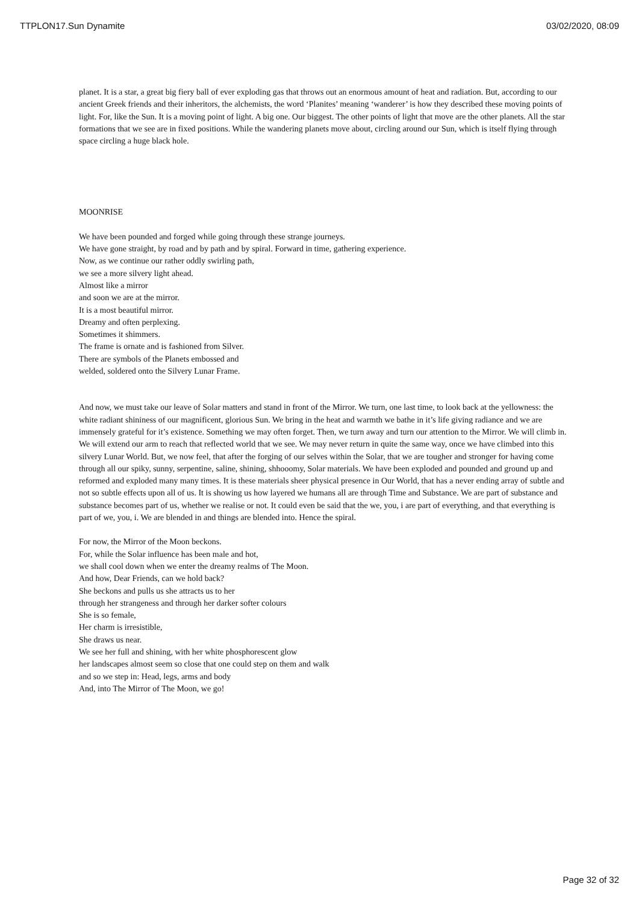TTPLON17.Sun Dynamite 03/02/2020, 08:09
planet. It is a star, a great big fiery ball of ever exploding gas that throws out an enormous amount of heat and radiation. But, according to our ancient Greek friends and their inheritors, the alchemists, the word ‘Planites’ meaning ‘wanderer’ is how they described these moving points of light. For, like the Sun. It is a moving point of light. A big one. Our biggest. The other points of light that move are the other planets. All the star formations that we see are in fixed positions. While the wandering planets move about, circling around our Sun, which is itself flying through space circling a huge black hole.
MOONRISE
We have been pounded and forged while going through these strange journeys.
We have gone straight, by road and by path and by spiral. Forward in time, gathering experience.
Now, as we continue our rather oddly swirling path,
we see a more silvery light ahead.
Almost like a mirror
and soon we are at the mirror.
It is a most beautiful mirror.
Dreamy and often perplexing.
Sometimes it shimmers.
The frame is ornate and is fashioned from Silver.
There are symbols of the Planets embossed and
welded, soldered onto the Silvery Lunar Frame.
And now, we must take our leave of Solar matters and stand in front of the Mirror. We turn, one last time, to look back at the yellowness: the white radiant shininess of our magnificent, glorious Sun. We bring in the heat and warmth we bathe in it’s life giving radiance and we are immensely grateful for it’s existence. Something we may often forget. Then, we turn away and turn our attention to the Mirror. We will climb in. We will extend our arm to reach that reflected world that we see. We may never return in quite the same way, once we have climbed into this silvery Lunar World. But, we now feel, that after the forging of our selves within the Solar, that we are tougher and stronger for having come through all our spiky, sunny, serpentine, saline, shining, shhooomy, Solar materials. We have been exploded and pounded and ground up and reformed and exploded many many times. It is these materials sheer physical presence in Our World, that has a never ending array of subtle and not so subtle effects upon all of us. It is showing us how layered we humans all are through Time and Substance. We are part of substance and substance becomes part of us, whether we realise or not. It could even be said that the we, you, i are part of everything, and that everything is part of we, you, i. We are blended in and things are blended into. Hence the spiral.
For now, the Mirror of the Moon beckons.
For, while the Solar influence has been male and hot,
we shall cool down when we enter the dreamy realms of The Moon.
And how, Dear Friends, can we hold back?
She beckons and pulls us she attracts us to her
through her strangeness and through her darker softer colours
She is so female,
Her charm is irresistible,
She draws us near.
We see her full and shining, with her white phosphorescent glow
her landscapes almost seem so close that one could step on them and walk
and so we step in: Head, legs, arms and body
And, into The Mirror of The Moon, we go!
Page 32 of 32